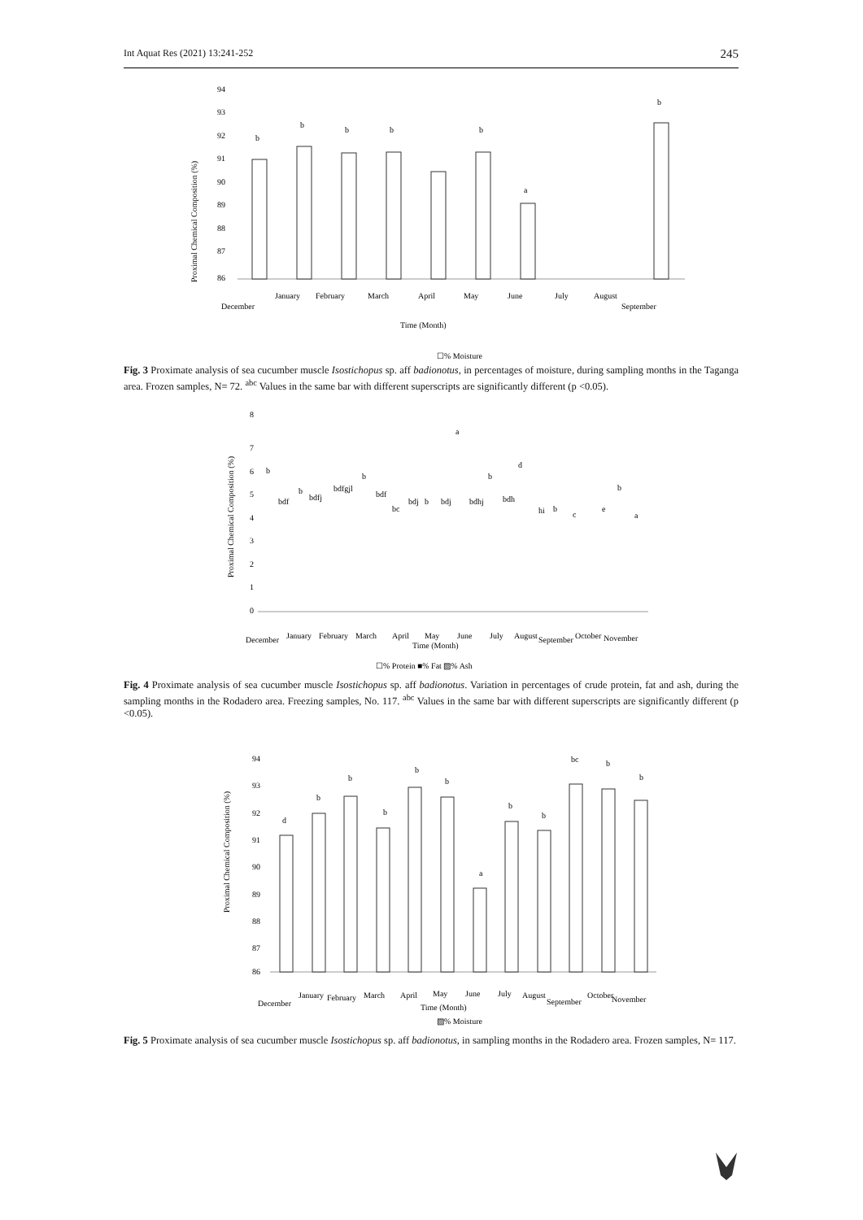Int Aquat Res (2021) 13:241-252 245
Proximal Chemical Composition (%)
94
93
92
91
90
89
88
87
86
b
b
b
b
b
a
b
December
January
February
March
April
May
June
July
August
September
Time (Month)
☐% Moisture
Fig. 3 Proximate analysis of sea cucumber muscle Isostichopus sp. aff badionotus, in percentages of moisture, during sampling months in the Taganga area. Frozen samples, N= 72. <sup>abc</sup> Values in the same bar with different superscripts are significantly different (p <0.05).
Proximal Chemical Composition (%)
8
7
6
5
4
3
2
1
0
b
bdf
b
bdfj
bdfgjl
b
bdf
bc
bdj
b
bdj
a
bdhj
b
bdh
d
hi
b
c
e
b
a
December
January
February
March
April
May
June
July
August
September
October
November
Time (Month)
☐% Protein ■% Fat ▨% Ash
Fig. 4 Proximate analysis of sea cucumber muscle Isostichopus sp. aff badionotus. Variation in percentages of crude protein, fat and ash, during the sampling months in the Rodadero area. Freezing samples, No. 117. <sup>abc</sup> Values in the same bar with different superscripts are significantly different (p <0.05).
Proximal Chemical Composition (%)
94
93
92
91
90
89
88
87
86
d
b
b
b
b
b
a
b
b
bc
b
b
December
January
February
March
April
May
June
July
August
September
October
November
Time (Month)
▨% Moisture
Fig. 5 Proximate analysis of sea cucumber muscle Isostichopus sp. aff badionotus, in sampling months in the Rodadero area. Frozen samples, N= 117.